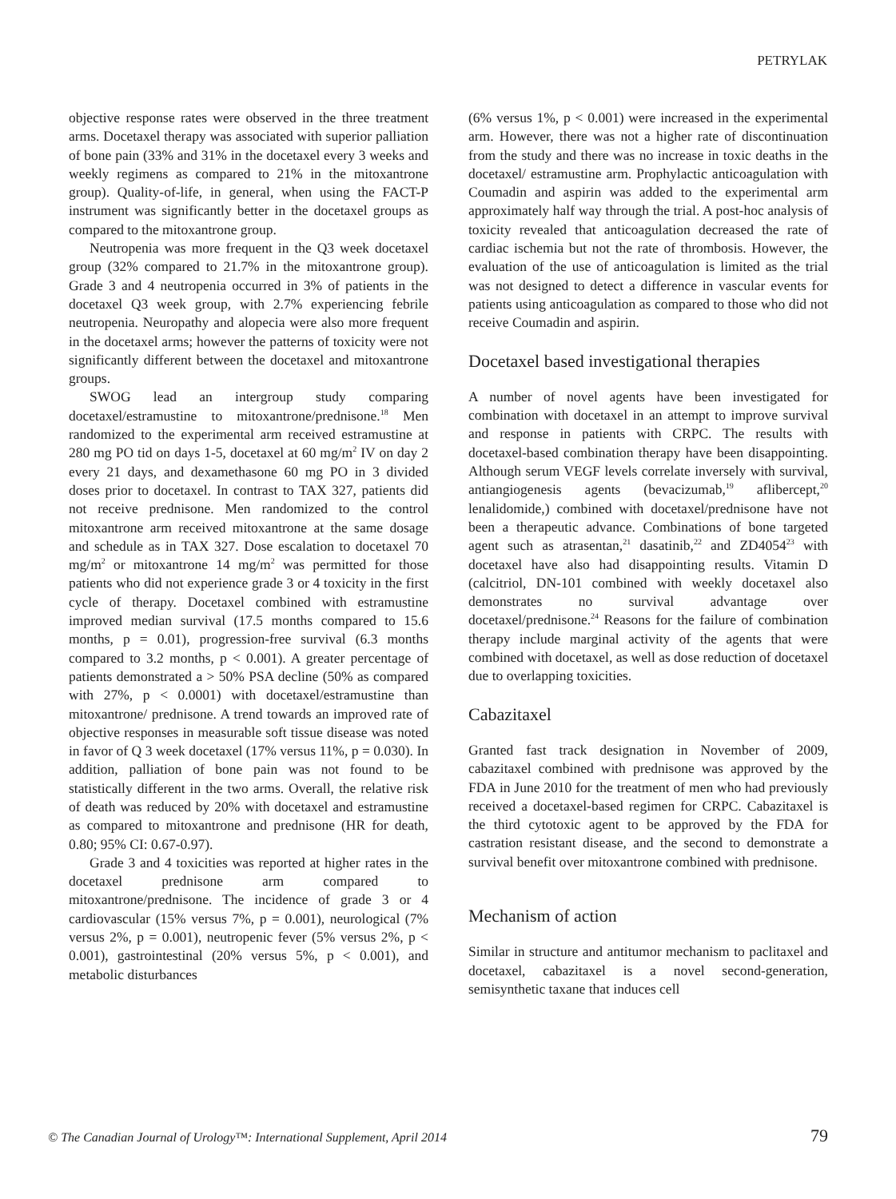PETRYLAK
objective response rates were observed in the three treatment arms. Docetaxel therapy was associated with superior palliation of bone pain (33% and 31% in the docetaxel every 3 weeks and weekly regimens as compared to 21% in the mitoxantrone group). Quality-of-life, in general, when using the FACT-P instrument was significantly better in the docetaxel groups as compared to the mitoxantrone group.
Neutropenia was more frequent in the Q3 week docetaxel group (32% compared to 21.7% in the mitoxantrone group). Grade 3 and 4 neutropenia occurred in 3% of patients in the docetaxel Q3 week group, with 2.7% experiencing febrile neutropenia. Neuropathy and alopecia were also more frequent in the docetaxel arms; however the patterns of toxicity were not significantly different between the docetaxel and mitoxantrone groups.
SWOG lead an intergroup study comparing docetaxel/estramustine to mitoxantrone/prednisone.<sup>18</sup> Men randomized to the experimental arm received estramustine at 280 mg PO tid on days 1-5, docetaxel at 60 mg/m<sup>2</sup> IV on day 2 every 21 days, and dexamethasone 60 mg PO in 3 divided doses prior to docetaxel. In contrast to TAX 327, patients did not receive prednisone. Men randomized to the control mitoxantrone arm received mitoxantrone at the same dosage and schedule as in TAX 327. Dose escalation to docetaxel 70 mg/m<sup>2</sup> or mitoxantrone 14 mg/m<sup>2</sup> was permitted for those patients who did not experience grade 3 or 4 toxicity in the first cycle of therapy. Docetaxel combined with estramustine improved median survival (17.5 months compared to 15.6 months, p = 0.01), progression-free survival (6.3 months compared to 3.2 months, p < 0.001). A greater percentage of patients demonstrated a > 50% PSA decline (50% as compared with 27%, p < 0.0001) with docetaxel/estramustine than mitoxantrone/ prednisone. A trend towards an improved rate of objective responses in measurable soft tissue disease was noted in favor of Q 3 week docetaxel (17% versus 11%, p = 0.030). In addition, palliation of bone pain was not found to be statistically different in the two arms. Overall, the relative risk of death was reduced by 20% with docetaxel and estramustine as compared to mitoxantrone and prednisone (HR for death, 0.80; 95% CI: 0.67-0.97).
Grade 3 and 4 toxicities was reported at higher rates in the docetaxel prednisone arm compared to mitoxantrone/prednisone. The incidence of grade 3 or 4 cardiovascular (15% versus 7%, p = 0.001), neurological (7% versus 2%, p = 0.001), neutropenic fever (5% versus 2%, p < 0.001), gastrointestinal (20% versus 5%, p < 0.001), and metabolic disturbances
(6% versus 1%, p < 0.001) were increased in the experimental arm. However, there was not a higher rate of discontinuation from the study and there was no increase in toxic deaths in the docetaxel/ estramustine arm. Prophylactic anticoagulation with Coumadin and aspirin was added to the experimental arm approximately half way through the trial. A post-hoc analysis of toxicity revealed that anticoagulation decreased the rate of cardiac ischemia but not the rate of thrombosis. However, the evaluation of the use of anticoagulation is limited as the trial was not designed to detect a difference in vascular events for patients using anticoagulation as compared to those who did not receive Coumadin and aspirin.
Docetaxel based investigational therapies
A number of novel agents have been investigated for combination with docetaxel in an attempt to improve survival and response in patients with CRPC. The results with docetaxel-based combination therapy have been disappointing. Although serum VEGF levels correlate inversely with survival, antiangiogenesis agents (bevacizumab,<sup>19</sup> aflibercept,<sup>20</sup> lenalidomide,) combined with docetaxel/prednisone have not been a therapeutic advance. Combinations of bone targeted agent such as atrasentan,<sup>21</sup> dasatinib,<sup>22</sup> and ZD4054<sup>23</sup> with docetaxel have also had disappointing results. Vitamin D (calcitriol, DN-101 combined with weekly docetaxel also demonstrates no survival advantage over docetaxel/prednisone.<sup>24</sup> Reasons for the failure of combination therapy include marginal activity of the agents that were combined with docetaxel, as well as dose reduction of docetaxel due to overlapping toxicities.
Cabazitaxel
Granted fast track designation in November of 2009, cabazitaxel combined with prednisone was approved by the FDA in June 2010 for the treatment of men who had previously received a docetaxel-based regimen for CRPC. Cabazitaxel is the third cytotoxic agent to be approved by the FDA for castration resistant disease, and the second to demonstrate a survival benefit over mitoxantrone combined with prednisone.
Mechanism of action
Similar in structure and antitumor mechanism to paclitaxel and docetaxel, cabazitaxel is a novel second-generation, semisynthetic taxane that induces cell
© The Canadian Journal of Urology™: International Supplement, April 2014 79